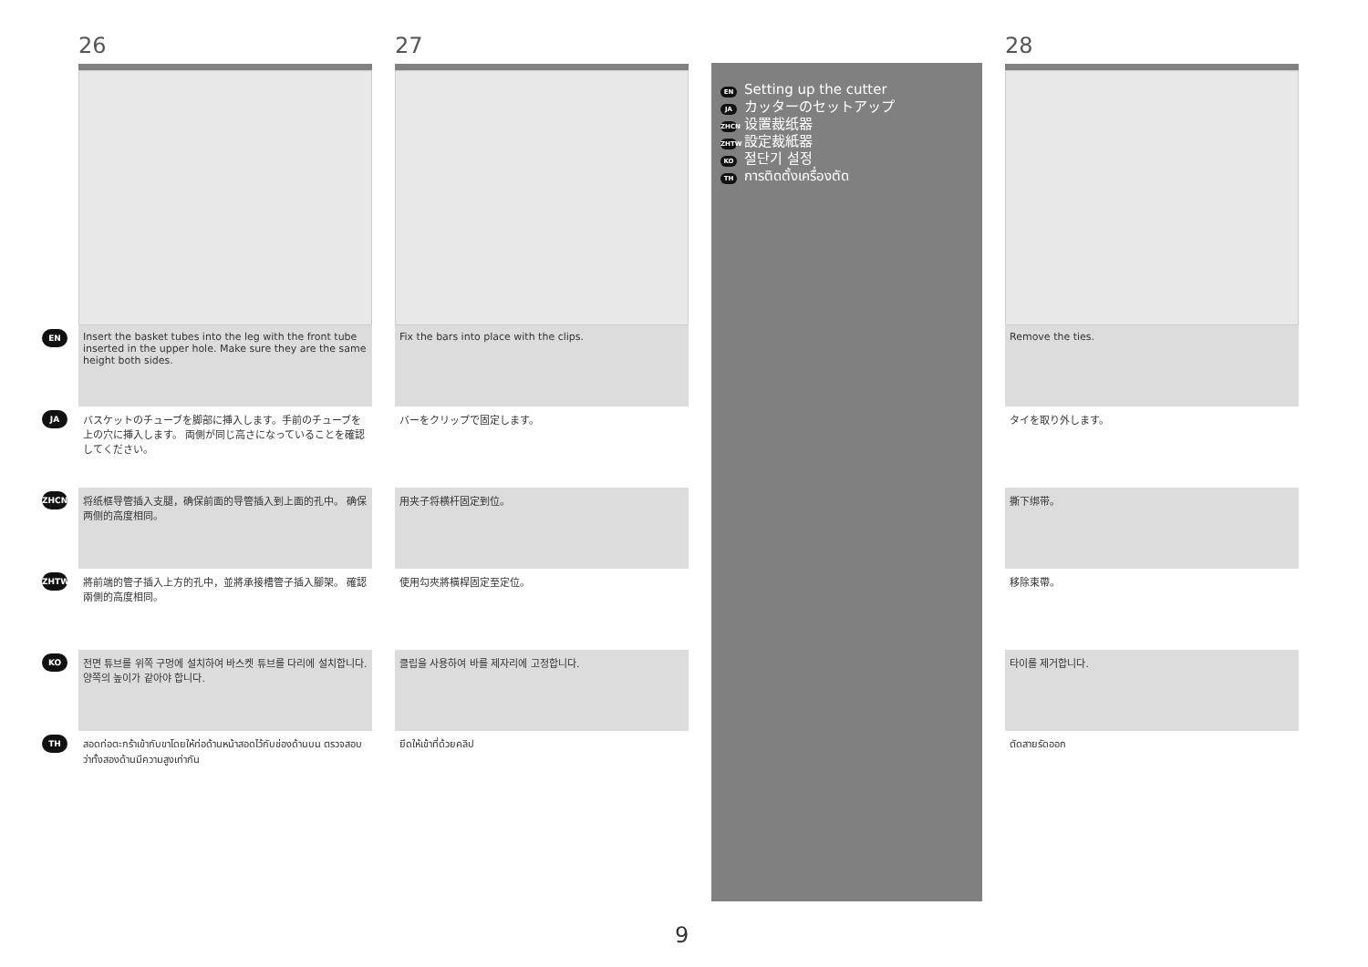EN
JA
ZHCN
ZHTW
KO
TH
26
Insert the basket tubes into the leg with the front tube inserted in the upper hole. Make sure they are the same height both sides.
バスケットのチューブを脚部に挿入します。手前のチューブを上の穴に挿入します。 両側が同じ高さになっていることを確認してください。
将纸框导管插入支腿，确保前面的导管插入到上面的孔中。 确保两侧的高度相同。
將前端的管子插入上方的孔中，並將承接槽管子插入腳架。 確認兩側的高度相同。
전면 튜브를 위쪽 구멍에 설치하여 바스켓 튜브를 다리에 설치합니다. 양쪽의 높이가 같아야 합니다.
สอดท่อตะกร้าเข้ากับขาโดยให้ท่อด้านหน้าสอดไว้กับช่องด้านบน ตรวจสอบว่าทั้งสองด้านมีความสูงเท่ากัน
27
Fix the bars into place with the clips.
バーをクリップで固定します。
用夹子将横杆固定到位。
使用勾夾將橫桿固定至定位。
클립을 사용하여 바를 제자리에 고정합니다.
ยึดให้เข้าที่ด้วยคลิป
EN Setting up the cutter
JA カッターのセットアップ
ZHCN 设置裁纸器
ZHTW 設定裁紙器
KO 절단기 설정
TH การติดตั้งเครื่องตัด
28
Remove the ties.
タイを取り外します。
撕下绑带。
移除束帶。
타이를 제거합니다.
ตัดสายรัดออก
9